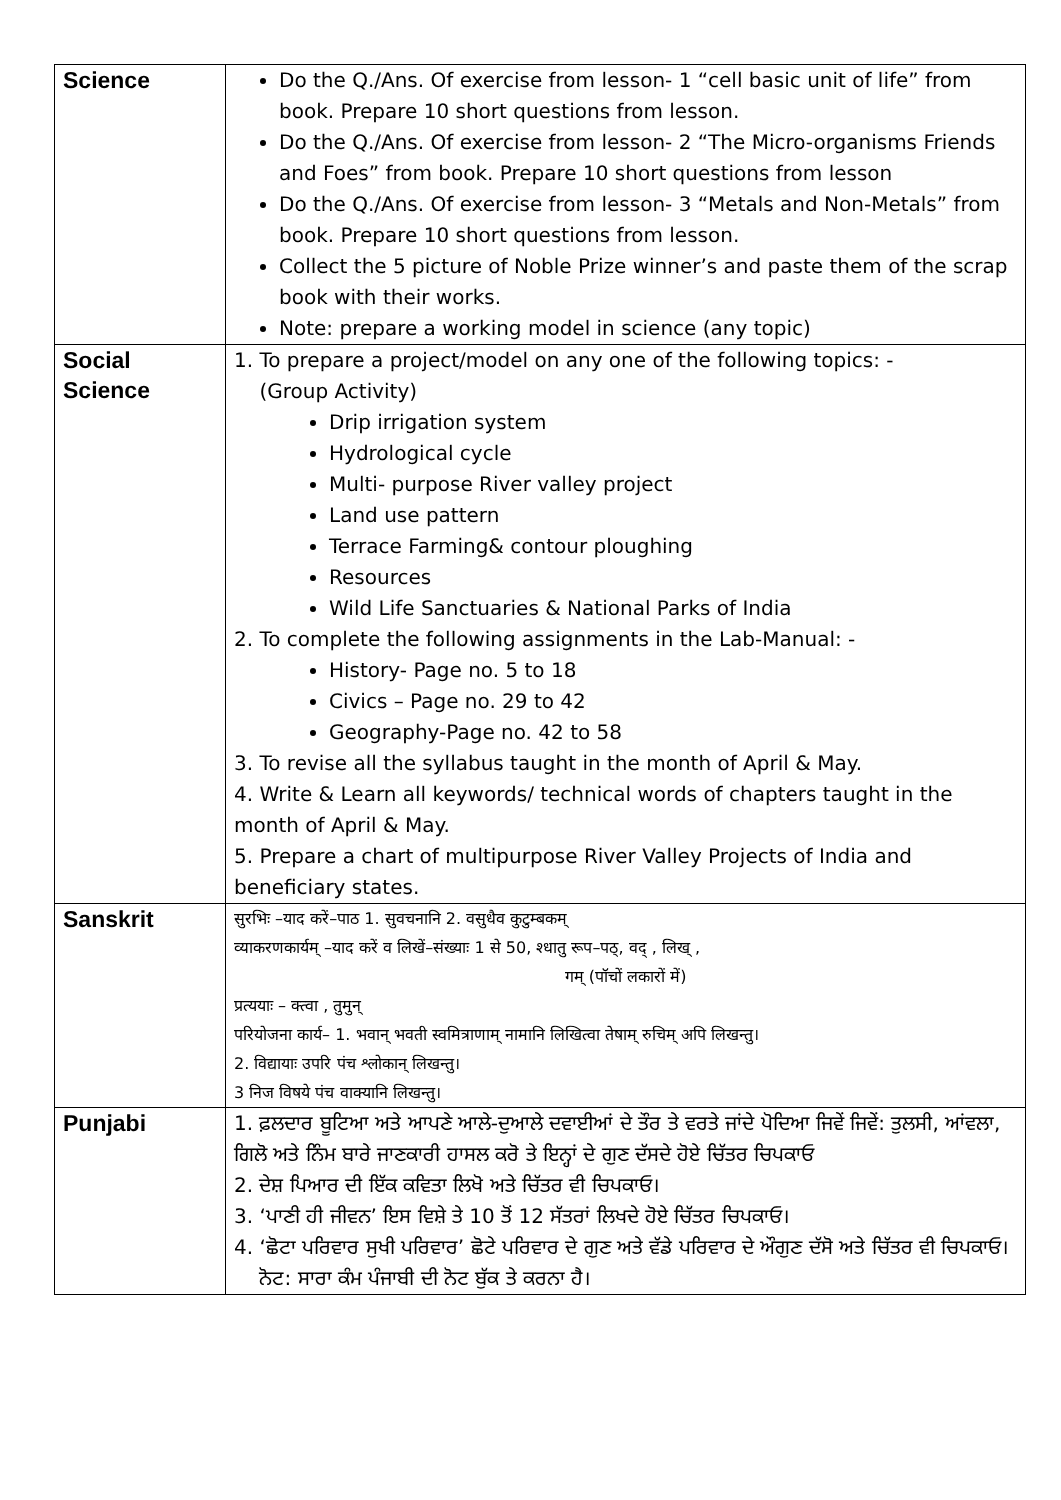| Science | Do the Q./Ans. Of exercise from lesson- 1 “cell basic unit of life” from book. Prepare 10 short questions from lesson. Do the Q./Ans. Of exercise from lesson- 2 “The Micro-organisms Friends and Foes” from book. Prepare 10 short questions from lesson Do the Q./Ans. Of exercise from lesson- 3 “Metals and Non-Metals” from book. Prepare 10 short questions from lesson. Collect the 5 picture of Noble Prize winner’s and paste them of the scrap book with their works. Note: prepare a working model in science (any topic) |
| Social Science | 1. To prepare a project/model on any one of the following topics: - (Group Activity) Drip irrigation system Hydrological cycle Multi- purpose River valley project Land use pattern Terrace Farming& contour ploughing Resources Wild Life Sanctuaries & National Parks of India 2. To complete the following assignments in the Lab-Manual: - History- Page no. 5 to 18 Civics – Page no. 29 to 42 Geography-Page no. 42 to 58 3. To revise all the syllabus taught in the month of April & May. 4. Write & Learn all keywords/ technical words of chapters taught in the month of April & May. 5. Prepare a chart of multipurpose River Valley Projects of India and beneficiary states. |
| Sanskrit | सुरभिः –याद करें–पाठ 1. सुवचनानि 2. वसुधैव कुटुम्बकम् व्याकरणकार्यम् –याद करें व लिखें–संख्याः 1 से 50, श्धातु रूप–पठ्, वद् , लिख् , गम् (पॉचों लकारों में) प्रत्ययाः – क्त्वा , तुमुन् परियोजना कार्य– 1. भवान् भवती स्वमित्राणाम् नामानि लिखित्वा तेषाम् रुचिम् अपि लिखन्तु। 2. विद्यायाः उपरि पंच श्लोकान् लिखन्तु। 3 निज विषये पंच वाक्यानि लिखन्तु। |
| Punjabi | 1. ਫ਼ਲਦਾਰ ਬੂਟਿਆ ਅਤੇ ਆਪਣੇ ਆਲੇ-ਦੁਆਲੇ ਦਵਾਈਆਂ ਦੇ ਤੌਰ ਤੇ ਵਰਤੇ ਜਾਂਦੇ ਪੋਦਿਆ ਜਿਵੇਂ ਜਿਵੇਂ: ਤੁਲਸੀ, ਆਂਵਲਾ, ਗਿਲੋ ਅਤੇ ਨਿੰਮ ਬਾਰੇ ਜਾਣਕਾਰੀ ਹਾਸਲ ਕਰੋ ਤੇ ਇਨ੍ਹਾਂ ਦੇ ਗੁਣ ਦੱਸਦੇ ਹੋਏ ਚਿੱਤਰ ਚਿਪਕਾਓ 2. ਦੇਸ਼ ਪਿਆਰ ਦੀ ਇੱਕ ਕਵਿਤਾ ਲਿਖੋ ਅਤੇ ਚਿੱਤਰ ਵੀ ਚਿਪਕਾਓ। 3. ‘ਪਾਣੀ ਹੀ ਜੀਵਨ’ ਇਸ ਵਿਸ਼ੇ ਤੇ 10 ਤੋਂ 12 ਸੱਤਰਾਂ ਲਿਖਦੇ ਹੋਏ ਚਿੱਤਰ ਚਿਪਕਾਓ। 4. ‘ਛੋਟਾ ਪਰਿਵਾਰ ਸੁਖੀ ਪਰਿਵਾਰ’ ਛੋਟੇ ਪਰਿਵਾਰ ਦੇ ਗੁਣ ਅਤੇ ਵੱਡੇ ਪਰਿਵਾਰ ਦੇ ਔਗੁਣ ਦੱਸੋ ਅਤੇ ਚਿੱਤਰ ਵੀ ਚਿਪਕਾਓ। ਨੋਟ: ਸਾਰਾ ਕੰਮ ਪੰਜਾਬੀ ਦੀ ਨੋਟ ਬੁੱਕ ਤੇ ਕਰਨਾ ਹੈ। |